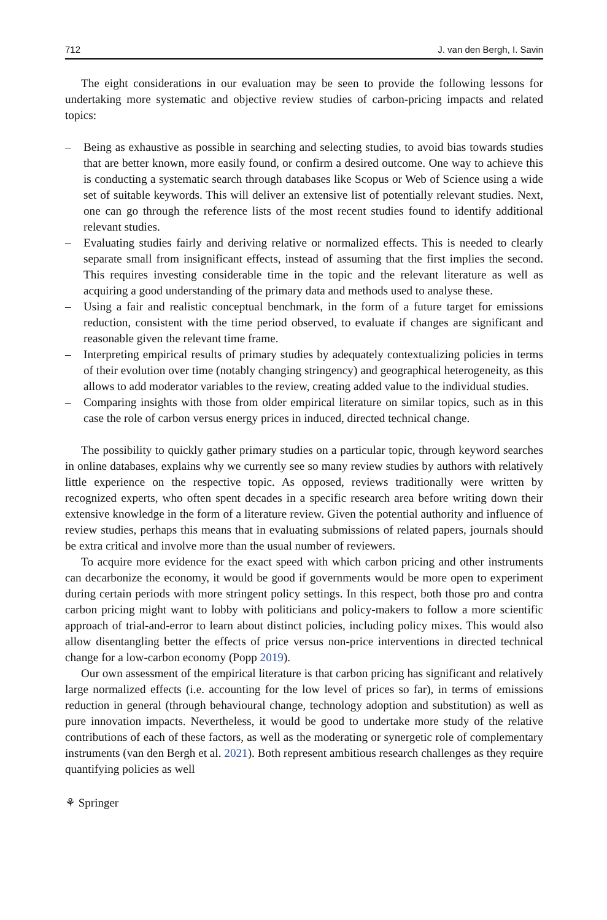712 J. van den Bergh, I. Savin
The eight considerations in our evaluation may be seen to provide the following lessons for undertaking more systematic and objective review studies of carbon-pricing impacts and related topics:
– Being as exhaustive as possible in searching and selecting studies, to avoid bias towards studies that are better known, more easily found, or confirm a desired outcome. One way to achieve this is conducting a systematic search through databases like Scopus or Web of Science using a wide set of suitable keywords. This will deliver an extensive list of potentially relevant studies. Next, one can go through the reference lists of the most recent studies found to identify additional relevant studies.
– Evaluating studies fairly and deriving relative or normalized effects. This is needed to clearly separate small from insignificant effects, instead of assuming that the first implies the second. This requires investing considerable time in the topic and the relevant literature as well as acquiring a good understanding of the primary data and methods used to analyse these.
– Using a fair and realistic conceptual benchmark, in the form of a future target for emissions reduction, consistent with the time period observed, to evaluate if changes are significant and reasonable given the relevant time frame.
– Interpreting empirical results of primary studies by adequately contextualizing policies in terms of their evolution over time (notably changing stringency) and geographical heterogeneity, as this allows to add moderator variables to the review, creating added value to the individual studies.
– Comparing insights with those from older empirical literature on similar topics, such as in this case the role of carbon versus energy prices in induced, directed technical change.
The possibility to quickly gather primary studies on a particular topic, through keyword searches in online databases, explains why we currently see so many review studies by authors with relatively little experience on the respective topic. As opposed, reviews traditionally were written by recognized experts, who often spent decades in a specific research area before writing down their extensive knowledge in the form of a literature review. Given the potential authority and influence of review studies, perhaps this means that in evaluating submissions of related papers, journals should be extra critical and involve more than the usual number of reviewers.
To acquire more evidence for the exact speed with which carbon pricing and other instruments can decarbonize the economy, it would be good if governments would be more open to experiment during certain periods with more stringent policy settings. In this respect, both those pro and contra carbon pricing might want to lobby with politicians and policy-makers to follow a more scientific approach of trial-and-error to learn about distinct policies, including policy mixes. This would also allow disentangling better the effects of price versus non-price interventions in directed technical change for a low-carbon economy (Popp 2019).
Our own assessment of the empirical literature is that carbon pricing has significant and relatively large normalized effects (i.e. accounting for the low level of prices so far), in terms of emissions reduction in general (through behavioural change, technology adoption and substitution) as well as pure innovation impacts. Nevertheless, it would be good to undertake more study of the relative contributions of each of these factors, as well as the moderating or synergetic role of complementary instruments (van den Bergh et al. 2021). Both represent ambitious research challenges as they require quantifying policies as well
⚘ Springer